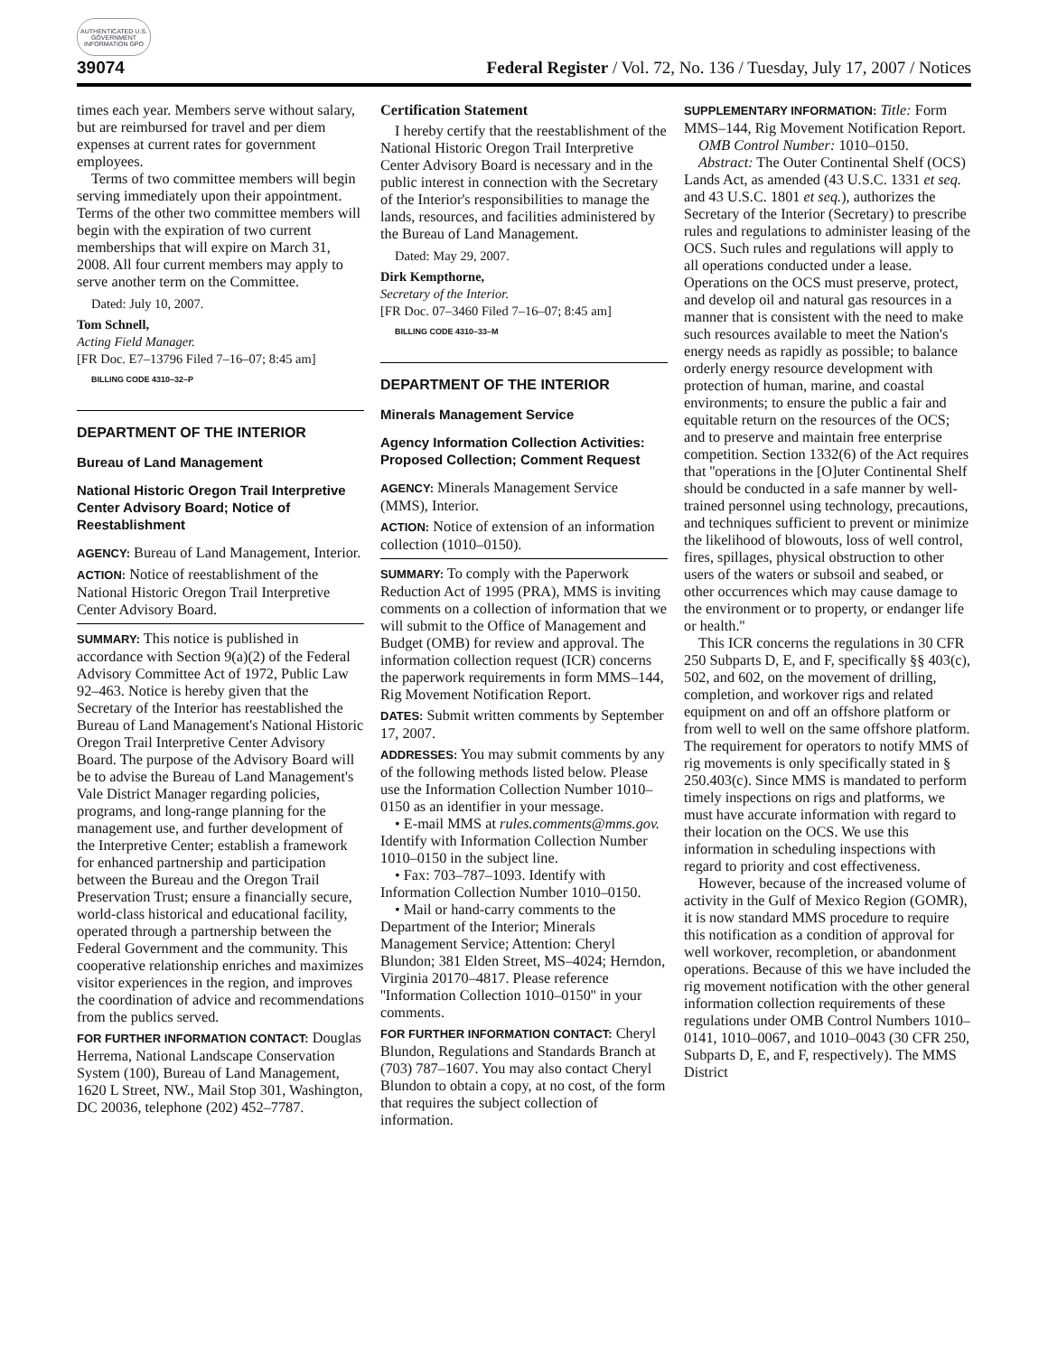AUTHENTICATED U.S. GOVERNMENT INFORMATION GPO
39074 Federal Register / Vol. 72, No. 136 / Tuesday, July 17, 2007 / Notices
times each year. Members serve without salary, but are reimbursed for travel and per diem expenses at current rates for government employees.
Terms of two committee members will begin serving immediately upon their appointment. Terms of the other two committee members will begin with the expiration of two current memberships that will expire on March 31, 2008. All four current members may apply to serve another term on the Committee.
Dated: July 10, 2007.
Tom Schnell,
Acting Field Manager.
[FR Doc. E7–13796 Filed 7–16–07; 8:45 am]
BILLING CODE 4310–32–P
DEPARTMENT OF THE INTERIOR
Bureau of Land Management
National Historic Oregon Trail Interpretive Center Advisory Board; Notice of Reestablishment
AGENCY: Bureau of Land Management, Interior.
ACTION: Notice of reestablishment of the National Historic Oregon Trail Interpretive Center Advisory Board.
SUMMARY: This notice is published in accordance with Section 9(a)(2) of the Federal Advisory Committee Act of 1972, Public Law 92–463. Notice is hereby given that the Secretary of the Interior has reestablished the Bureau of Land Management's National Historic Oregon Trail Interpretive Center Advisory Board. The purpose of the Advisory Board will be to advise the Bureau of Land Management's Vale District Manager regarding policies, programs, and long-range planning for the management use, and further development of the Interpretive Center; establish a framework for enhanced partnership and participation between the Bureau and the Oregon Trail Preservation Trust; ensure a financially secure, world-class historical and educational facility, operated through a partnership between the Federal Government and the community. This cooperative relationship enriches and maximizes visitor experiences in the region, and improves the coordination of advice and recommendations from the publics served.
FOR FURTHER INFORMATION CONTACT: Douglas Herrema, National Landscape Conservation System (100), Bureau of Land Management, 1620 L Street, NW., Mail Stop 301, Washington, DC 20036, telephone (202) 452–7787.
Certification Statement
I hereby certify that the reestablishment of the National Historic Oregon Trail Interpretive Center Advisory Board is necessary and in the public interest in connection with the Secretary of the Interior's responsibilities to manage the lands, resources, and facilities administered by the Bureau of Land Management.
Dated: May 29, 2007.
Dirk Kempthorne,
Secretary of the Interior.
[FR Doc. 07–3460 Filed 7–16–07; 8:45 am]
BILLING CODE 4310–33–M
DEPARTMENT OF THE INTERIOR
Minerals Management Service
Agency Information Collection Activities: Proposed Collection; Comment Request
AGENCY: Minerals Management Service (MMS), Interior.
ACTION: Notice of extension of an information collection (1010–0150).
SUMMARY: To comply with the Paperwork Reduction Act of 1995 (PRA), MMS is inviting comments on a collection of information that we will submit to the Office of Management and Budget (OMB) for review and approval. The information collection request (ICR) concerns the paperwork requirements in form MMS–144, Rig Movement Notification Report.
DATES: Submit written comments by September 17, 2007.
ADDRESSES: You may submit comments by any of the following methods listed below. Please use the Information Collection Number 1010–0150 as an identifier in your message.
• E-mail MMS at rules.comments@mms.gov. Identify with Information Collection Number 1010–0150 in the subject line.
• Fax: 703–787–1093. Identify with Information Collection Number 1010–0150.
• Mail or hand-carry comments to the Department of the Interior; Minerals Management Service; Attention: Cheryl Blundon; 381 Elden Street, MS–4024; Herndon, Virginia 20170–4817. Please reference ''Information Collection 1010–0150'' in your comments.
FOR FURTHER INFORMATION CONTACT: Cheryl Blundon, Regulations and Standards Branch at (703) 787–1607. You may also contact Cheryl Blundon to obtain a copy, at no cost, of the form that requires the subject collection of information.
SUPPLEMENTARY INFORMATION: Title: Form MMS–144, Rig Movement Notification Report.
OMB Control Number: 1010–0150.
Abstract: The Outer Continental Shelf (OCS) Lands Act, as amended (43 U.S.C. 1331 et seq. and 43 U.S.C. 1801 et seq.), authorizes the Secretary of the Interior (Secretary) to prescribe rules and regulations to administer leasing of the OCS. Such rules and regulations will apply to all operations conducted under a lease. Operations on the OCS must preserve, protect, and develop oil and natural gas resources in a manner that is consistent with the need to make such resources available to meet the Nation's energy needs as rapidly as possible; to balance orderly energy resource development with protection of human, marine, and coastal environments; to ensure the public a fair and equitable return on the resources of the OCS; and to preserve and maintain free enterprise competition. Section 1332(6) of the Act requires that ''operations in the [O]uter Continental Shelf should be conducted in a safe manner by well-trained personnel using technology, precautions, and techniques sufficient to prevent or minimize the likelihood of blowouts, loss of well control, fires, spillages, physical obstruction to other users of the waters or subsoil and seabed, or other occurrences which may cause damage to the environment or to property, or endanger life or health.''
This ICR concerns the regulations in 30 CFR 250 Subparts D, E, and F, specifically §§ 403(c), 502, and 602, on the movement of drilling, completion, and workover rigs and related equipment on and off an offshore platform or from well to well on the same offshore platform. The requirement for operators to notify MMS of rig movements is only specifically stated in § 250.403(c). Since MMS is mandated to perform timely inspections on rigs and platforms, we must have accurate information with regard to their location on the OCS. We use this information in scheduling inspections with regard to priority and cost effectiveness.
However, because of the increased volume of activity in the Gulf of Mexico Region (GOMR), it is now standard MMS procedure to require this notification as a condition of approval for well workover, recompletion, or abandonment operations. Because of this we have included the rig movement notification with the other general information collection requirements of these regulations under OMB Control Numbers 1010–0141, 1010–0067, and 1010–0043 (30 CFR 250, Subparts D, E, and F, respectively). The MMS District